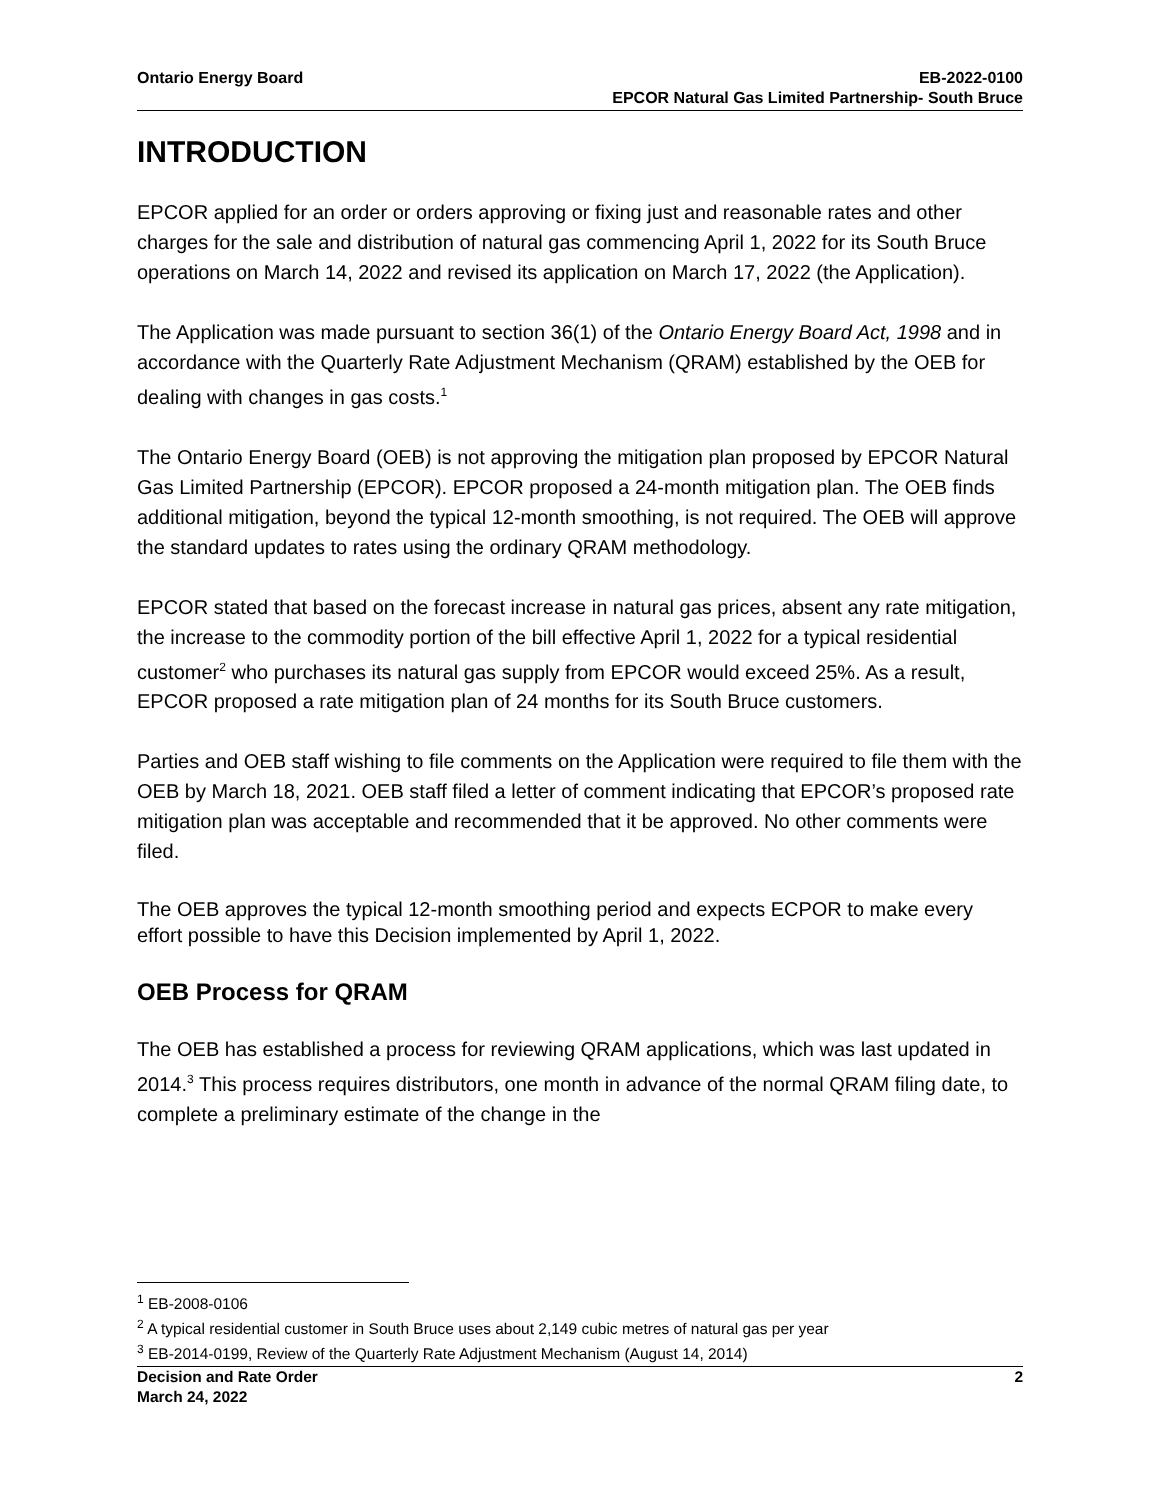Ontario Energy Board EB-2022-0100
EPCOR Natural Gas Limited Partnership- South Bruce
INTRODUCTION
EPCOR applied for an order or orders approving or fixing just and reasonable rates and other charges for the sale and distribution of natural gas commencing April 1, 2022 for its South Bruce operations on March 14, 2022 and revised its application on March 17, 2022 (the Application).
The Application was made pursuant to section 36(1) of the Ontario Energy Board Act, 1998 and in accordance with the Quarterly Rate Adjustment Mechanism (QRAM) established by the OEB for dealing with changes in gas costs.<sup>1</sup>
The Ontario Energy Board (OEB) is not approving the mitigation plan proposed by EPCOR Natural Gas Limited Partnership (EPCOR). EPCOR proposed a 24-month mitigation plan. The OEB finds additional mitigation, beyond the typical 12-month smoothing, is not required. The OEB will approve the standard updates to rates using the ordinary QRAM methodology.
EPCOR stated that based on the forecast increase in natural gas prices, absent any rate mitigation, the increase to the commodity portion of the bill effective April 1, 2022 for a typical residential customer<sup>2</sup> who purchases its natural gas supply from EPCOR would exceed 25%. As a result, EPCOR proposed a rate mitigation plan of 24 months for its South Bruce customers.
Parties and OEB staff wishing to file comments on the Application were required to file them with the OEB by March 18, 2021. OEB staff filed a letter of comment indicating that EPCOR’s proposed rate mitigation plan was acceptable and recommended that it be approved. No other comments were filed.
The OEB approves the typical 12-month smoothing period and expects ECPOR to make every effort possible to have this Decision implemented by April 1, 2022.
OEB Process for QRAM
The OEB has established a process for reviewing QRAM applications, which was last updated in 2014.<sup>3</sup> This process requires distributors, one month in advance of the normal QRAM filing date, to complete a preliminary estimate of the change in the
<sup>1</sup> EB-2008-0106
<sup>2</sup> A typical residential customer in South Bruce uses about 2,149 cubic metres of natural gas per year
<sup>3</sup> EB-2014-0199, Review of the Quarterly Rate Adjustment Mechanism (August 14, 2014)
Decision and Rate Order
March 24, 2022
2